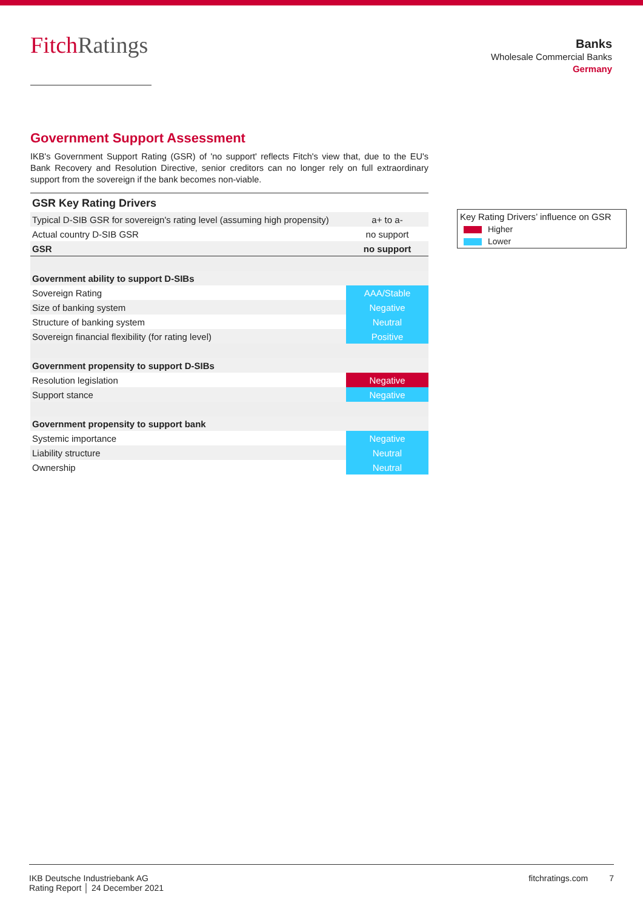FitchRatings
Banks
Wholesale Commercial Banks
Germany
Government Support Assessment
IKB's Government Support Rating (GSR) of 'no support' reflects Fitch's view that, due to the EU's Bank Recovery and Resolution Directive, senior creditors can no longer rely on full extraordinary support from the sovereign if the bank becomes non-viable.
GSR Key Rating Drivers
| Typical D-SIB GSR for sovereign's rating level (assuming high propensity) | a+ to a- |
| Actual country D-SIB GSR | no support |
| GSR | no support |
| Government ability to support D-SIBs | |
| Sovereign Rating | AAA/Stable |
| Size of banking system | Negative |
| Structure of banking system | Neutral |
| Sovereign financial flexibility (for rating level) | Positive |
| Government propensity to support D-SIBs | |
| Resolution legislation | Negative |
| Support stance | Negative |
| Government propensity to support bank | |
| Systemic importance | Negative |
| Liability structure | Neutral |
| Ownership | Neutral |
Key Rating Drivers’ influence on GSR
Higher
Lower
fitchratings.com 7
IKB Deutsche Industriebank AG
Rating Report │ 24 December 2021